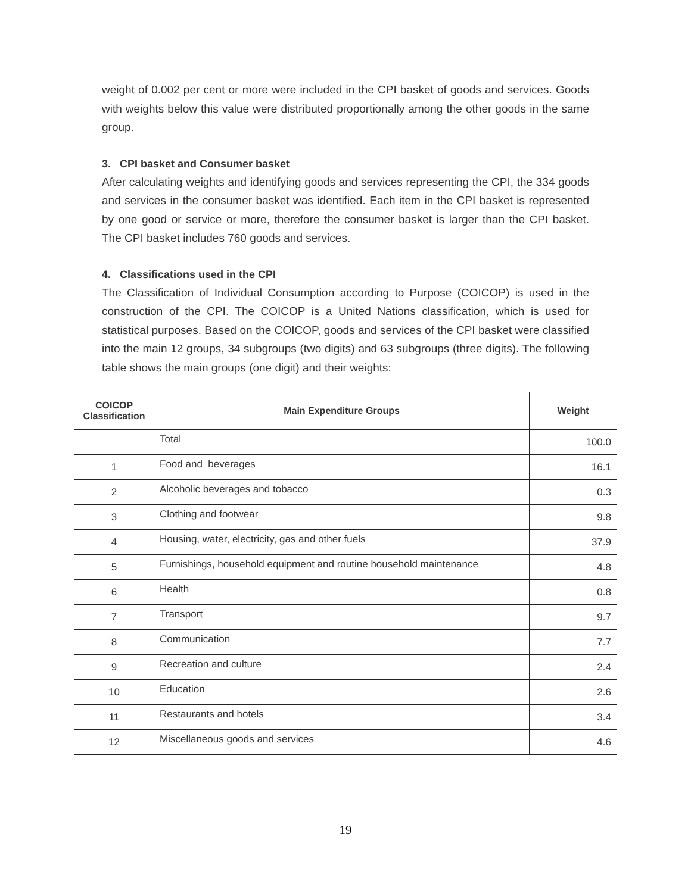weight of 0.002 per cent or more were included in the CPI basket of goods and services. Goods with weights below this value were distributed proportionally among the other goods in the same group.
3. CPI basket and Consumer basket
After calculating weights and identifying goods and services representing the CPI, the 334 goods and services in the consumer basket was identified. Each item in the CPI basket is represented by one good or service or more, therefore the consumer basket is larger than the CPI basket. The CPI basket includes 760 goods and services.
4. Classifications used in the CPI
The Classification of Individual Consumption according to Purpose (COICOP) is used in the construction of the CPI. The COICOP is a United Nations classification, which is used for statistical purposes. Based on the COICOP, goods and services of the CPI basket were classified into the main 12 groups, 34 subgroups (two digits) and 63 subgroups (three digits). The following table shows the main groups (one digit) and their weights:
| COICOP Classification | Main Expenditure Groups | Weight |
| --- | --- | --- |
| | Total | 100.0 |
| 1 | Food and beverages | 16.1 |
| 2 | Alcoholic beverages and tobacco | 0.3 |
| 3 | Clothing and footwear | 9.8 |
| 4 | Housing, water, electricity, gas and other fuels | 37.9 |
| 5 | Furnishings, household equipment and routine household maintenance | 4.8 |
| 6 | Health | 0.8 |
| 7 | Transport | 9.7 |
| 8 | Communication | 7.7 |
| 9 | Recreation and culture | 2.4 |
| 10 | Education | 2.6 |
| 11 | Restaurants and hotels | 3.4 |
| 12 | Miscellaneous goods and services | 4.6 |
19